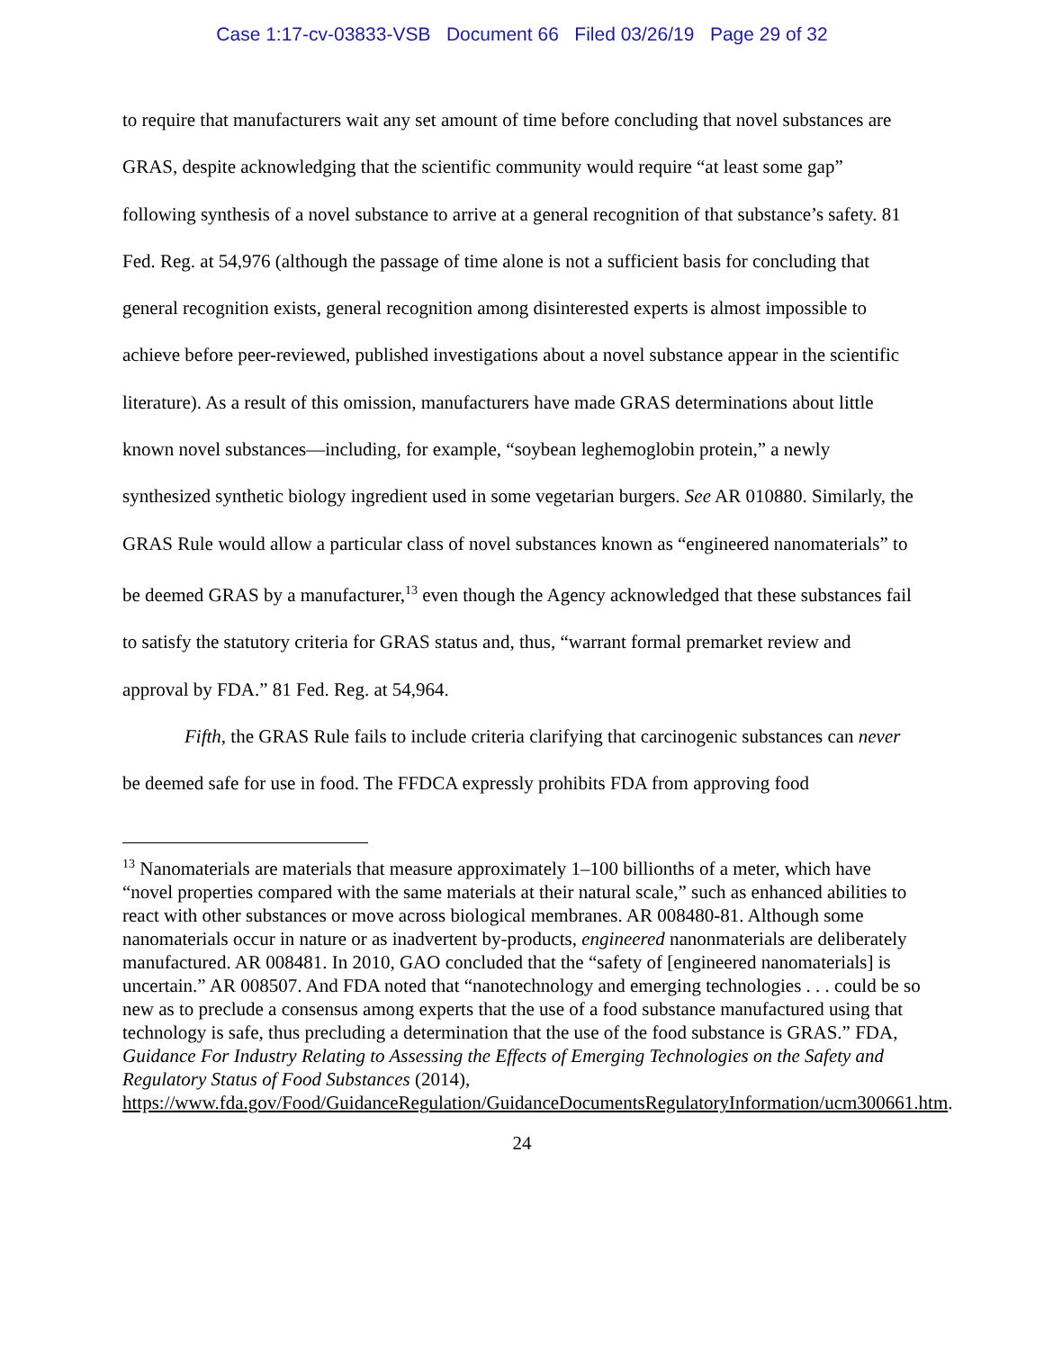Case 1:17-cv-03833-VSB Document 66 Filed 03/26/19 Page 29 of 32
to require that manufacturers wait any set amount of time before concluding that novel substances are GRAS, despite acknowledging that the scientific community would require “at least some gap” following synthesis of a novel substance to arrive at a general recognition of that substance’s safety. 81 Fed. Reg. at 54,976 (although the passage of time alone is not a sufficient basis for concluding that general recognition exists, general recognition among disinterested experts is almost impossible to achieve before peer-reviewed, published investigations about a novel substance appear in the scientific literature). As a result of this omission, manufacturers have made GRAS determinations about little known novel substances—including, for example, “soybean leghemoglobin protein,” a newly synthesized synthetic biology ingredient used in some vegetarian burgers. See AR 010880. Similarly, the GRAS Rule would allow a particular class of novel substances known as “engineered nanomaterials” to be deemed GRAS by a manufacturer,<sup>13</sup> even though the Agency acknowledged that these substances fail to satisfy the statutory criteria for GRAS status and, thus, “warrant formal premarket review and approval by FDA.” 81 Fed. Reg. at 54,964.
Fifth, the GRAS Rule fails to include criteria clarifying that carcinogenic substances can never be deemed safe for use in food. The FFDCA expressly prohibits FDA from approving food
<sup>13</sup> Nanomaterials are materials that measure approximately 1–100 billionths of a meter, which have “novel properties compared with the same materials at their natural scale,” such as enhanced abilities to react with other substances or move across biological membranes. AR 008480-81. Although some nanomaterials occur in nature or as inadvertent by-products, engineered nanonmaterials are deliberately manufactured. AR 008481. In 2010, GAO concluded that the “safety of [engineered nanomaterials] is uncertain.” AR 008507. And FDA noted that “nanotechnology and emerging technologies . . . could be so new as to preclude a consensus among experts that the use of a food substance manufactured using that technology is safe, thus precluding a determination that the use of the food substance is GRAS.” FDA, Guidance For Industry Relating to Assessing the Effects of Emerging Technologies on the Safety and Regulatory Status of Food Substances (2014), https://www.fda.gov/Food/GuidanceRegulation/GuidanceDocumentsRegulatoryInformation/ucm300661.htm.
24